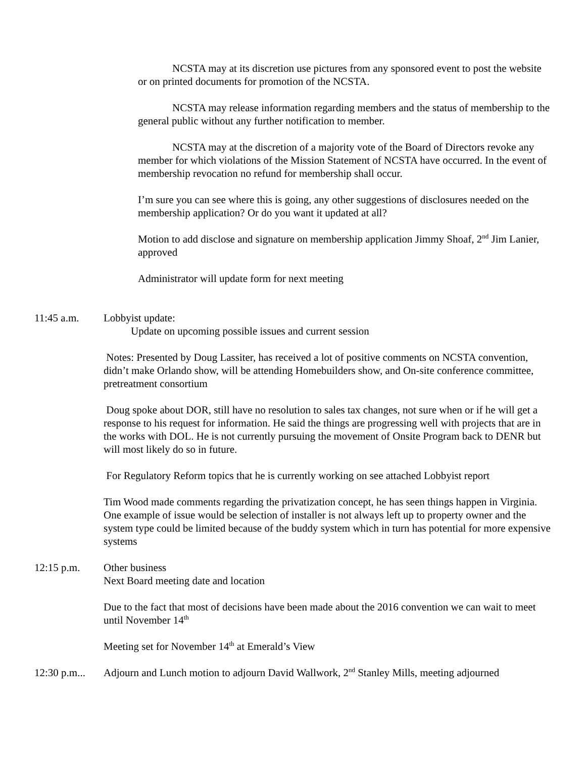NCSTA may at its discretion use pictures from any sponsored event to post the website or on printed documents for promotion of the NCSTA.
NCSTA may release information regarding members and the status of membership to the general public without any further notification to member.
NCSTA may at the discretion of a majority vote of the Board of Directors revoke any member for which violations of the Mission Statement of NCSTA have occurred. In the event of membership revocation no refund for membership shall occur.
I’m sure you can see where this is going, any other suggestions of disclosures needed on the membership application? Or do you want it updated at all?
Motion to add disclose and signature on membership application Jimmy Shoaf, 2<sup>nd</sup> Jim Lanier, approved
Administrator will update form for next meeting
11:45 a.m. Lobbyist update:
Update on upcoming possible issues and current session
Notes: Presented by Doug Lassiter, has received a lot of positive comments on NCSTA convention, didn’t make Orlando show, will be attending Homebuilders show, and On-site conference committee, pretreatment consortium
Doug spoke about DOR, still have no resolution to sales tax changes, not sure when or if he will get a response to his request for information. He said the things are progressing well with projects that are in the works with DOL. He is not currently pursuing the movement of Onsite Program back to DENR but will most likely do so in future.
For Regulatory Reform topics that he is currently working on see attached Lobbyist report
Tim Wood made comments regarding the privatization concept, he has seen things happen in Virginia. One example of issue would be selection of installer is not always left up to property owner and the system type could be limited because of the buddy system which in turn has potential for more expensive systems
12:15 p.m. Other business
Next Board meeting date and location
Due to the fact that most of decisions have been made about the 2016 convention we can wait to meet until November 14<sup>th</sup>
Meeting set for November 14<sup>th</sup> at Emerald’s View
12:30 p.m...
Adjourn and Lunch motion to adjourn David Wallwork, 2<sup>nd</sup> Stanley Mills, meeting adjourned